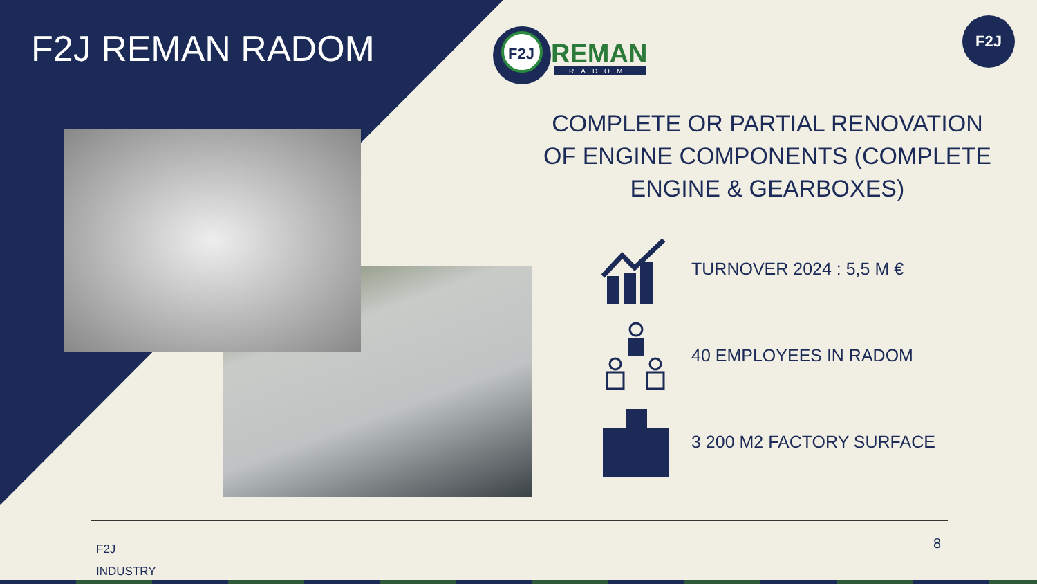F2J REMAN RADOM
F2J
REMAN
RADOM
F2J
COMPLETE OR PARTIAL RENOVATION OF ENGINE COMPONENTS (COMPLETE ENGINE & GEARBOXES)
TURNOVER 2024 : 5,5 M €
40 EMPLOYEES IN RADOM
3 200 M2 FACTORY SURFACE
F2J
INDUSTRY
8